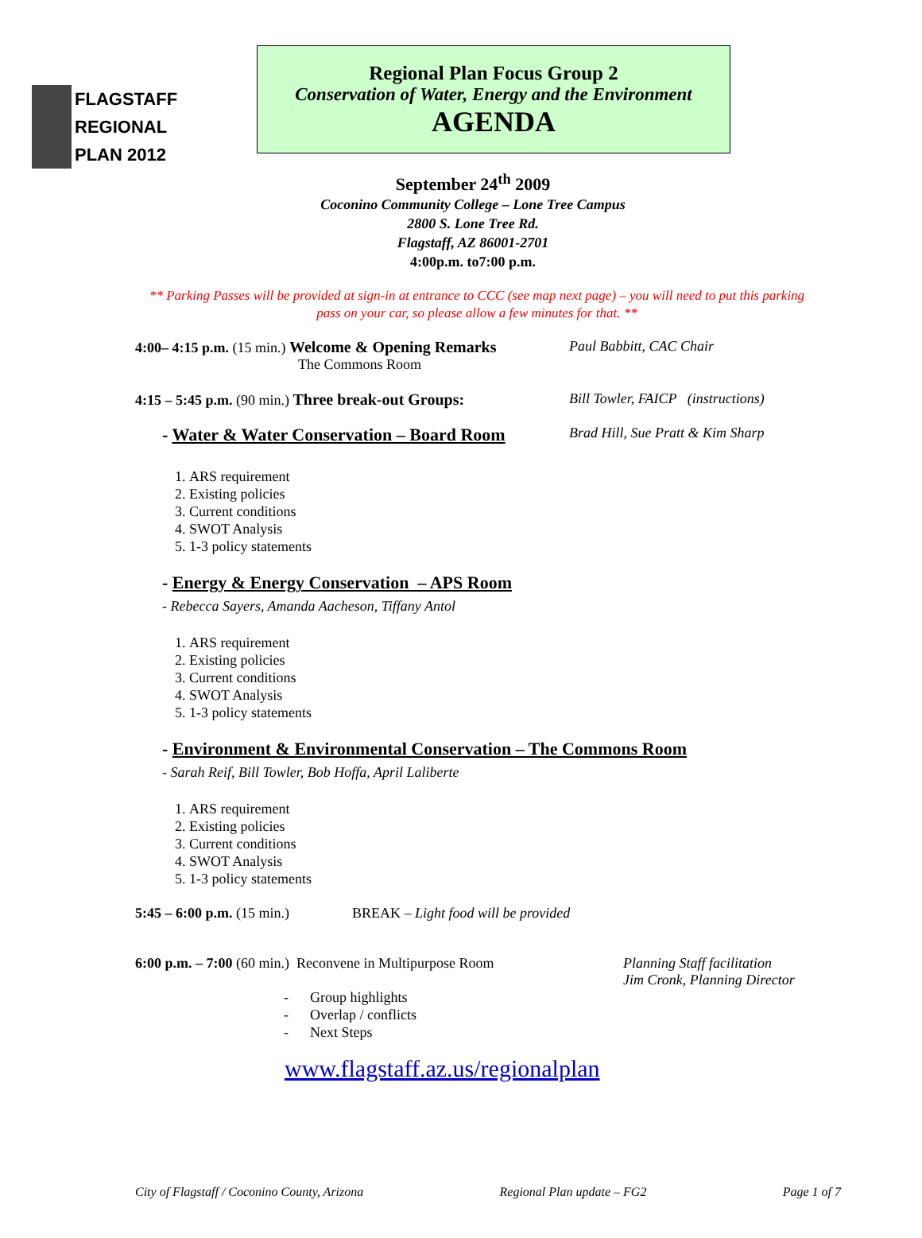FLAGSTAFF
REGIONAL
PLAN 2012
Regional Plan Focus Group 2
Conservation of Water, Energy and the Environment
AGENDA
September 24<sup>th</sup> 2009
Coconino Community College – Lone Tree Campus
2800 S. Lone Tree Rd.
Flagstaff, AZ 86001-2701
4:00p.m. to7:00 p.m.
** Parking Passes will be provided at sign-in at entrance to CCC (see map next page) – you will need to put this parking pass on your car, so please allow a few minutes for that. **
4:00– 4:15 p.m. (15 min.) Welcome & Opening Remarks
The Commons Room
Paul Babbitt, CAC Chair
4:15 – 5:45 p.m. (90 min.) Three break-out Groups: Bill Towler, FAICP (instructions)
- Water & Water Conservation – Board Room
Brad Hill, Sue Pratt & Kim Sharp
1. ARS requirement
2. Existing policies
3. Current conditions
4. SWOT Analysis
5. 1-3 policy statements
- Energy & Energy Conservation – APS Room
- Rebecca Sayers, Amanda Aacheson, Tiffany Antol
1. ARS requirement
2. Existing policies
3. Current conditions
4. SWOT Analysis
5. 1-3 policy statements
- Environment & Environmental Conservation – The Commons Room
- Sarah Reif, Bill Towler, Bob Hoffa, April Laliberte
1. ARS requirement
2. Existing policies
3. Current conditions
4. SWOT Analysis
5. 1-3 policy statements
5:45 – 6:00 p.m. (15 min.)
BREAK – Light food will be provided
6:00 p.m. – 7:00 (60 min.) Reconvene in Multipurpose Room
Planning Staff facilitation
Jim Cronk, Planning Director
- Group highlights
- Overlap / conflicts
- Next Steps
www.flagstaff.az.us/regionalplan
City of Flagstaff / Coconino County, Arizona Regional Plan update – FG2 Page 1 of 7